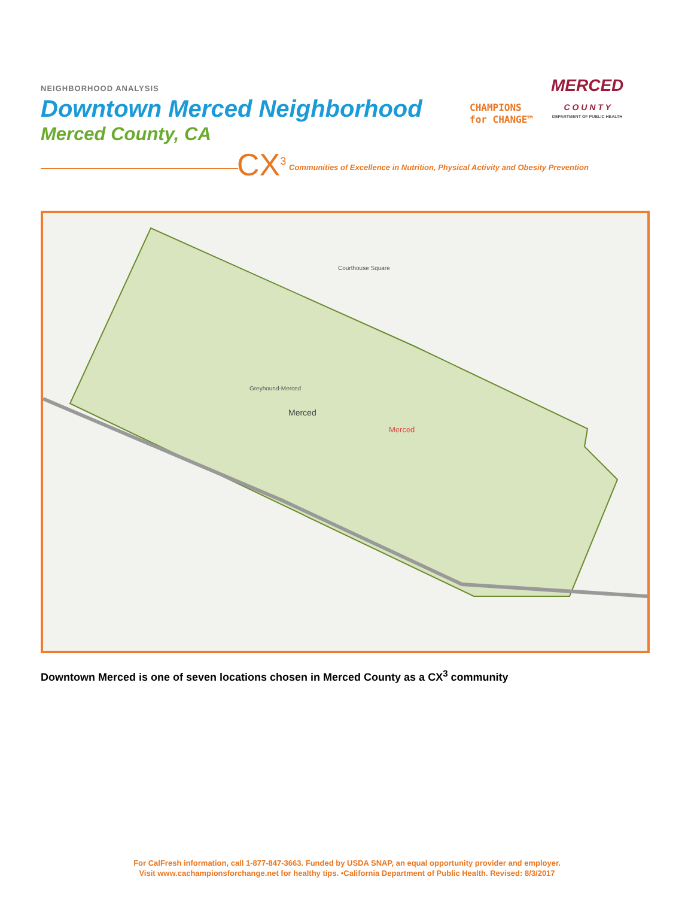NEIGHBORHOOD ANALYSIS
Downtown Merced Neighborhood
Merced County, CA
CHAMPIONS
for CHANGE™
MERCED
C O U N T Y
DEPARTMENT OF PUBLIC HEALTH
CX<sup>3</sup>
Communities of Excellence in Nutrition, Physical Activity and Obesity Prevention
Merced
Merced
Courthouse Square
Greyhound-Merced
Downtown Merced is one of seven locations chosen in Merced County as a CX<sup>3</sup> community
For CalFresh information, call 1-877-847-3663. Funded by USDA SNAP, an equal opportunity provider and employer.
Visit www.cachampionsforchange.net for healthy tips. •California Department of Public Health. Revised: 8/3/2017